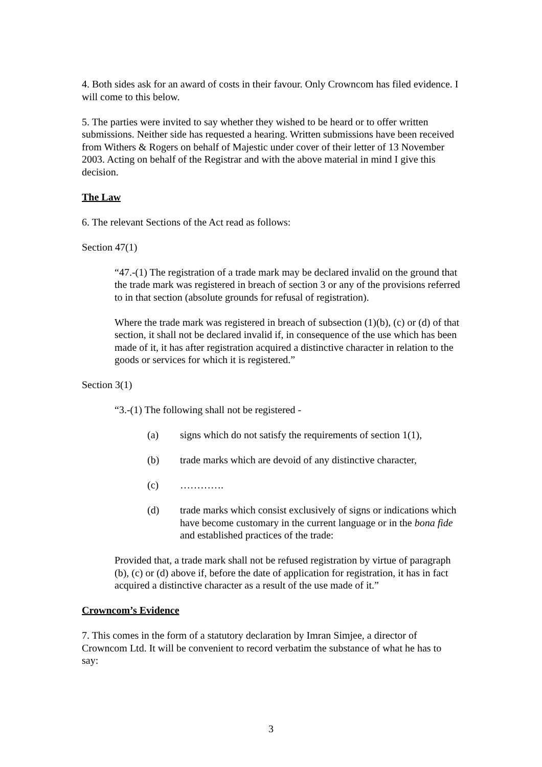4. Both sides ask for an award of costs in their favour. Only Crowncom has filed evidence. I will come to this below.
5. The parties were invited to say whether they wished to be heard or to offer written submissions. Neither side has requested a hearing. Written submissions have been received from Withers & Rogers on behalf of Majestic under cover of their letter of 13 November 2003. Acting on behalf of the Registrar and with the above material in mind I give this decision.
The Law
6. The relevant Sections of the Act read as follows:
Section 47(1)
“47.-(1) The registration of a trade mark may be declared invalid on the ground that the trade mark was registered in breach of section 3 or any of the provisions referred to in that section (absolute grounds for refusal of registration).
Where the trade mark was registered in breach of subsection (1)(b), (c) or (d) of that section, it shall not be declared invalid if, in consequence of the use which has been made of it, it has after registration acquired a distinctive character in relation to the goods or services for which it is registered.”
Section 3(1)
“3.-(1) The following shall not be registered -
(a) signs which do not satisfy the requirements of section 1(1),
(b) trade marks which are devoid of any distinctive character,
(c) ………….
(d) trade marks which consist exclusively of signs or indications which have become customary in the current language or in the bona fide and established practices of the trade:
Provided that, a trade mark shall not be refused registration by virtue of paragraph (b), (c) or (d) above if, before the date of application for registration, it has in fact acquired a distinctive character as a result of the use made of it.”
Crowncom’s Evidence
7. This comes in the form of a statutory declaration by Imran Simjee, a director of Crowncom Ltd. It will be convenient to record verbatim the substance of what he has to say:
3